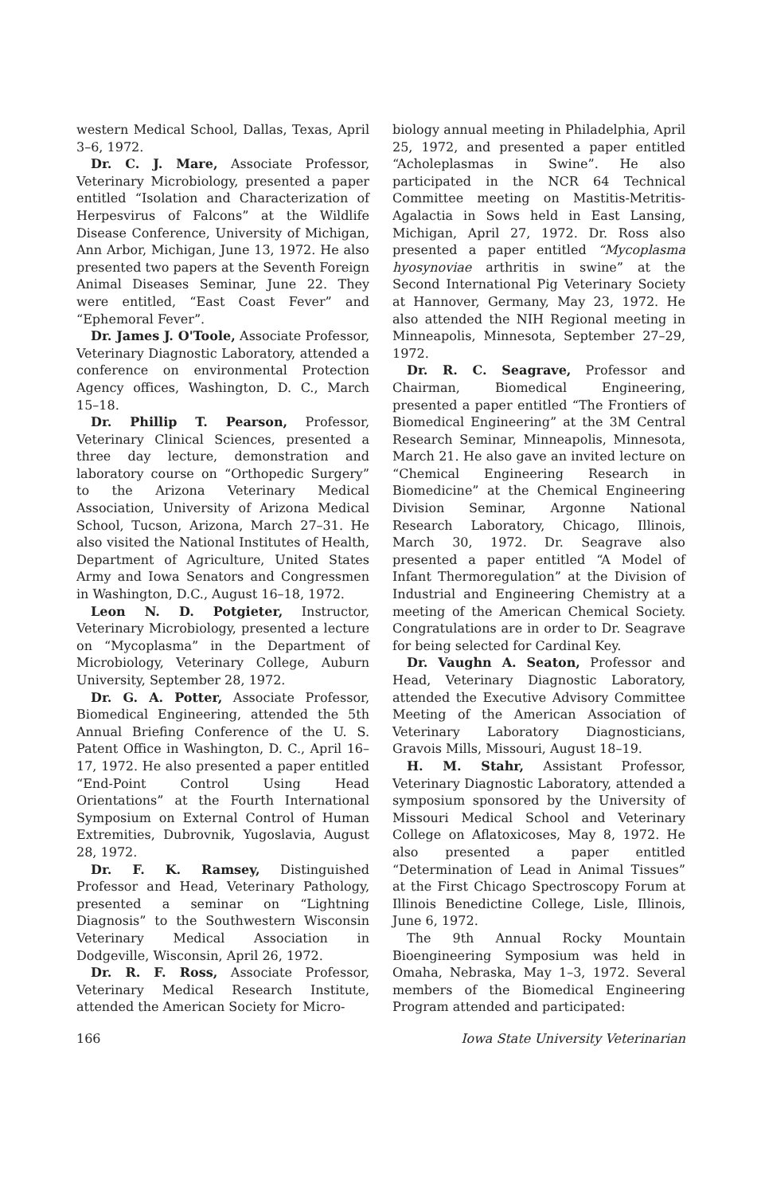western Medical School, Dallas, Texas, April 3–6, 1972.
Dr. C. J. Mare, Associate Professor, Veterinary Microbiology, presented a paper entitled “Isolation and Characterization of Herpesvirus of Falcons” at the Wildlife Disease Conference, University of Michigan, Ann Arbor, Michigan, June 13, 1972. He also presented two papers at the Seventh Foreign Animal Diseases Seminar, June 22. They were entitled, “East Coast Fever” and “Ephemoral Fever”.
Dr. James J. O'Toole, Associate Professor, Veterinary Diagnostic Laboratory, attended a conference on environmental Protection Agency offices, Washington, D. C., March 15–18.
Dr. Phillip T. Pearson, Professor, Veterinary Clinical Sciences, presented a three day lecture, demonstration and laboratory course on “Orthopedic Surgery” to the Arizona Veterinary Medical Association, University of Arizona Medical School, Tucson, Arizona, March 27–31. He also visited the National Institutes of Health, Department of Agriculture, United States Army and Iowa Senators and Congressmen in Washington, D.C., August 16–18, 1972.
Leon N. D. Potgieter, Instructor, Veterinary Microbiology, presented a lecture on “Mycoplasma” in the Department of Microbiology, Veterinary College, Auburn University, September 28, 1972.
Dr. G. A. Potter, Associate Professor, Biomedical Engineering, attended the 5th Annual Briefing Conference of the U. S. Patent Office in Washington, D. C., April 16–17, 1972. He also presented a paper entitled “End-Point Control Using Head Orientations” at the Fourth International Symposium on External Control of Human Extremities, Dubrovnik, Yugoslavia, August 28, 1972.
Dr. F. K. Ramsey, Distinguished Professor and Head, Veterinary Pathology, presented a seminar on “Lightning Diagnosis” to the Southwestern Wisconsin Veterinary Medical Association in Dodgeville, Wisconsin, April 26, 1972.
Dr. R. F. Ross, Associate Professor, Veterinary Medical Research Institute, attended the American Society for Micro-
biology annual meeting in Philadelphia, April 25, 1972, and presented a paper entitled “Acholeplasmas in Swine”. He also participated in the NCR 64 Technical Committee meeting on Mastitis-Metritis-Agalactia in Sows held in East Lansing, Michigan, April 27, 1972. Dr. Ross also presented a paper entitled “Mycoplasma hyosynoviae arthritis in swine” at the Second International Pig Veterinary Society at Hannover, Germany, May 23, 1972. He also attended the NIH Regional meeting in Minneapolis, Minnesota, September 27–29, 1972.
Dr. R. C. Seagrave, Professor and Chairman, Biomedical Engineering, presented a paper entitled “The Frontiers of Biomedical Engineering” at the 3M Central Research Seminar, Minneapolis, Minnesota, March 21. He also gave an invited lecture on “Chemical Engineering Research in Biomedicine” at the Chemical Engineering Division Seminar, Argonne National Research Laboratory, Chicago, Illinois, March 30, 1972. Dr. Seagrave also presented a paper entitled “A Model of Infant Thermoregulation” at the Division of Industrial and Engineering Chemistry at a meeting of the American Chemical Society. Congratulations are in order to Dr. Seagrave for being selected for Cardinal Key.
Dr. Vaughn A. Seaton, Professor and Head, Veterinary Diagnostic Laboratory, attended the Executive Advisory Committee Meeting of the American Association of Veterinary Laboratory Diagnosticians, Gravois Mills, Missouri, August 18–19.
H. M. Stahr, Assistant Professor, Veterinary Diagnostic Laboratory, attended a symposium sponsored by the University of Missouri Medical School and Veterinary College on Aflatoxicoses, May 8, 1972. He also presented a paper entitled “Determination of Lead in Animal Tissues” at the First Chicago Spectroscopy Forum at Illinois Benedictine College, Lisle, Illinois, June 6, 1972.
The 9th Annual Rocky Mountain Bioengineering Symposium was held in Omaha, Nebraska, May 1–3, 1972. Several members of the Biomedical Engineering Program attended and participated:
166 Iowa State University Veterinarian